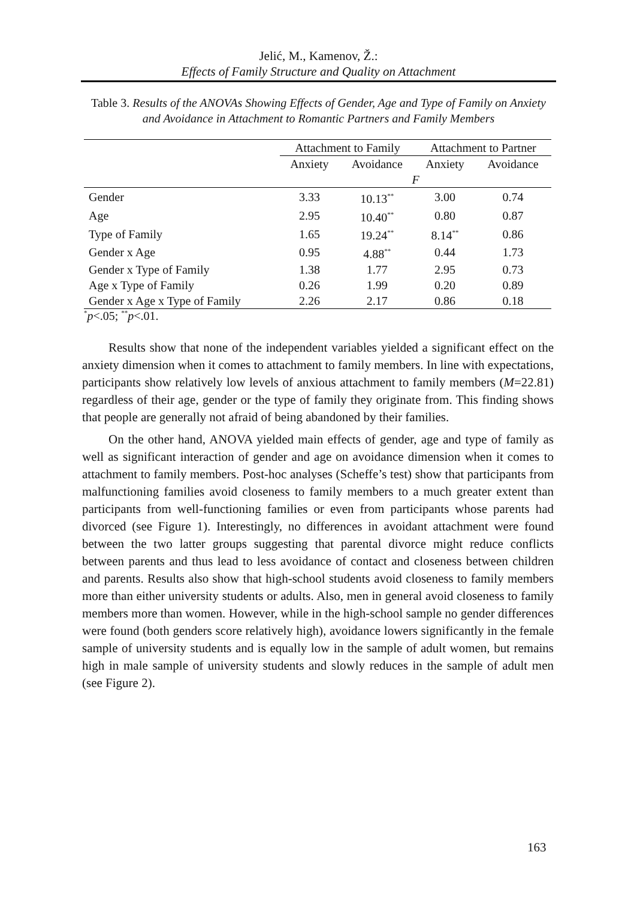Jelić, M., Kamenov, Ž.:
Effects of Family Structure and Quality on Attachment
Table 3. Results of the ANOVAs Showing Effects of Gender, Age and Type of Family on Anxiety and Avoidance in Attachment to Romantic Partners and Family Members
| | Attachment to Family | | Attachment to Partner | |
| --- | --- | --- | --- | --- |
| | Anxiety | Avoidance | Anxiety | Avoidance |
| | F | | | |
| Gender | 3.33 | 10.13<sup>**</sup> | 3.00 | 0.74 |
| Age | 2.95 | 10.40<sup>**</sup> | 0.80 | 0.87 |
| Type of Family | 1.65 | 19.24<sup>**</sup> | 8.14<sup>**</sup> | 0.86 |
| Gender x Age | 0.95 | 4.88<sup>**</sup> | 0.44 | 1.73 |
| Gender x Type of Family | 1.38 | 1.77 | 2.95 | 0.73 |
| Age x Type of Family | 0.26 | 1.99 | 0.20 | 0.89 |
| Gender x Age x Type of Family | 2.26 | 2.17 | 0.86 | 0.18 |
<sup>*</sup> p<.05; <sup>**</sup>p<.01.
Results show that none of the independent variables yielded a significant effect on the anxiety dimension when it comes to attachment to family members. In line with expectations, participants show relatively low levels of anxious attachment to family members (M=22.81) regardless of their age, gender or the type of family they originate from. This finding shows that people are generally not afraid of being abandoned by their families.
On the other hand, ANOVA yielded main effects of gender, age and type of family as well as significant interaction of gender and age on avoidance dimension when it comes to attachment to family members. Post-hoc analyses (Scheffe’s test) show that participants from malfunctioning families avoid closeness to family members to a much greater extent than participants from well-functioning families or even from participants whose parents had divorced (see Figure 1). Interestingly, no differences in avoidant attachment were found between the two latter groups suggesting that parental divorce might reduce conflicts between parents and thus lead to less avoidance of contact and closeness between children and parents. Results also show that high-school students avoid closeness to family members more than either university students or adults. Also, men in general avoid closeness to family members more than women. However, while in the high-school sample no gender differences were found (both genders score relatively high), avoidance lowers significantly in the female sample of university students and is equally low in the sample of adult women, but remains high in male sample of university students and slowly reduces in the sample of adult men (see Figure 2).
163